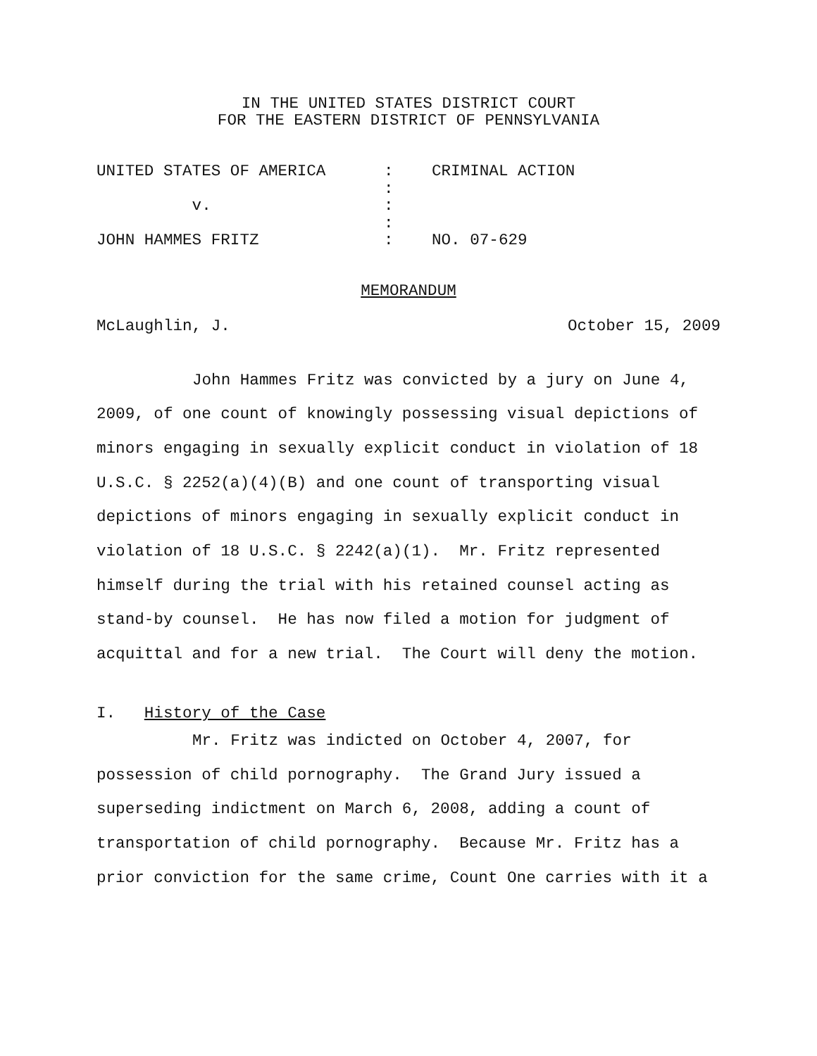IN THE UNITED STATES DISTRICT COURT
FOR THE EASTERN DISTRICT OF PENNSYLVANIA
UNITED STATES OF AMERICA: CRIMINAL ACTION
:
v.:
:
JOHN HAMMES FRITZ: NO. 07-629
MEMORANDUM
McLaughlin, J. October 15, 2009
John Hammes Fritz was convicted by a jury on June 4, 2009, of one count of knowingly possessing visual depictions of minors engaging in sexually explicit conduct in violation of 18 U.S.C. § 2252(a)(4)(B) and one count of transporting visual depictions of minors engaging in sexually explicit conduct in violation of 18 U.S.C. § 2242(a)(1). Mr. Fritz represented himself during the trial with his retained counsel acting as stand-by counsel. He has now filed a motion for judgment of acquittal and for a new trial. The Court will deny the motion.
I. History of the Case
Mr. Fritz was indicted on October 4, 2007, for possession of child pornography. The Grand Jury issued a superseding indictment on March 6, 2008, adding a count of transportation of child pornography. Because Mr. Fritz has a prior conviction for the same crime, Count One carries with it a